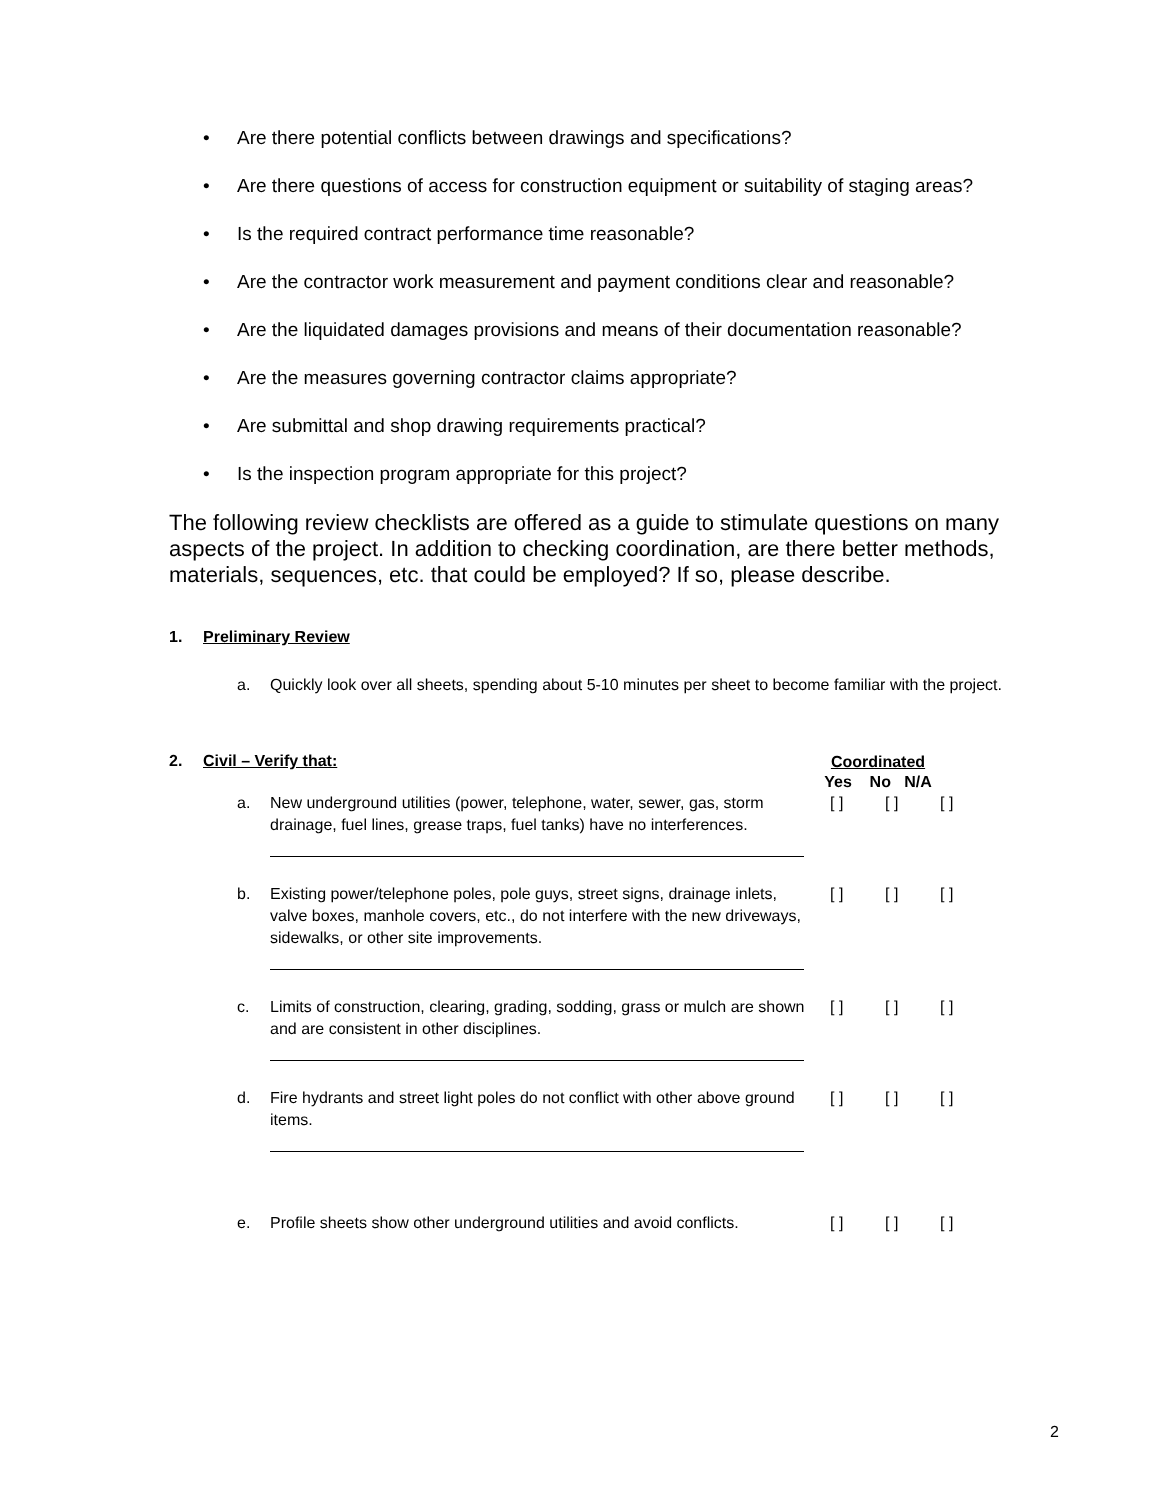• Are there potential conflicts between drawings and specifications?
• Are there questions of access for construction equipment or suitability of staging areas?
• Is the required contract performance time reasonable?
• Are the contractor work measurement and payment conditions clear and reasonable?
• Are the liquidated damages provisions and means of their documentation reasonable?
• Are the measures governing contractor claims appropriate?
• Are submittal and shop drawing requirements practical?
• Is the inspection program appropriate for this project?
The following review checklists are offered as a guide to stimulate questions on many aspects of the project. In addition to checking coordination, are there better methods, materials, sequences, etc. that could be employed? If so, please describe.
1. Preliminary Review
a. Quickly look over all sheets, spending about 5-10 minutes per sheet to become familiar with the project.
2. Civil – Verify that:
Coordinated
Yes No N/A
a. New underground utilities (power, telephone, water, sewer, gas, storm drainage, fuel lines, grease traps, fuel tanks) have no interferences.
[ ] [ ] [ ]
b. Existing power/telephone poles, pole guys, street signs, drainage inlets, valve boxes, manhole covers, etc., do not interfere with the new driveways, sidewalks, or other site improvements.
[ ] [ ] [ ]
c. Limits of construction, clearing, grading, sodding, grass or mulch are shown and are consistent in other disciplines.
[ ] [ ] [ ]
d. Fire hydrants and street light poles do not conflict with other above ground items.
[ ] [ ] [ ]
e. Profile sheets show other underground utilities and avoid conflicts.
[ ] [ ] [ ]
2